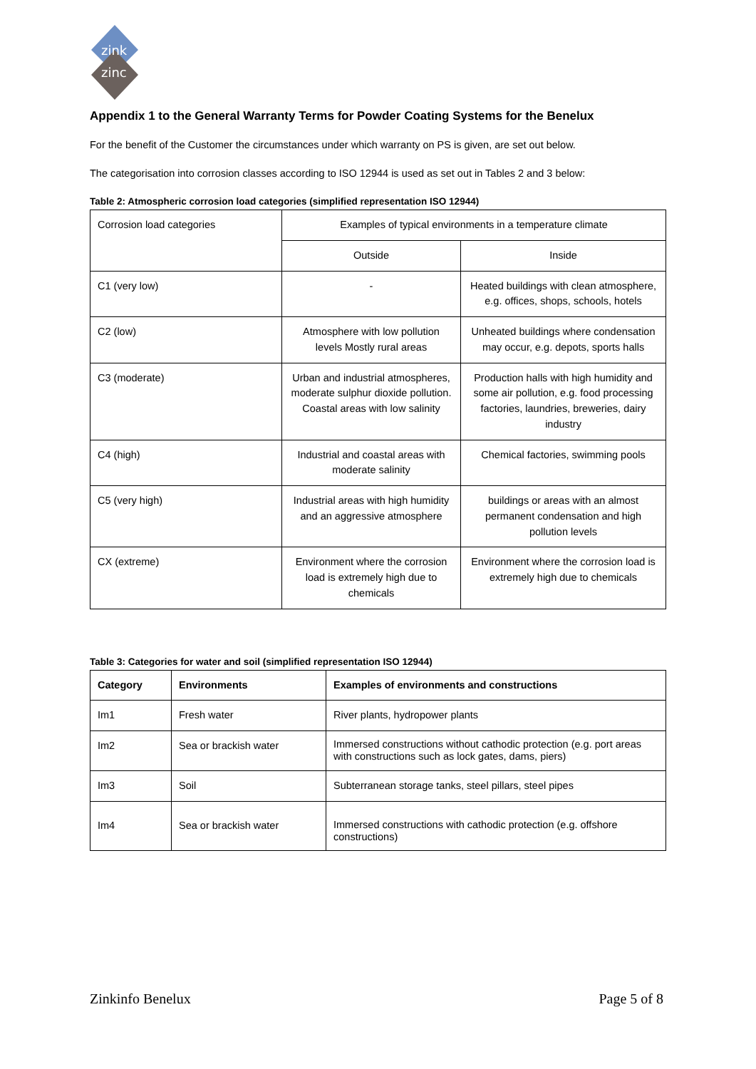zink
zinc
Appendix 1 to the General Warranty Terms for Powder Coating Systems for the Benelux
For the benefit of the Customer the circumstances under which warranty on PS is given, are set out below.
The categorisation into corrosion classes according to ISO 12944 is used as set out in Tables 2 and 3 below:
Table 2: Atmospheric corrosion load categories (simplified representation ISO 12944)
| Corrosion load categories | Examples of typical environments in a temperature climate | |
| | Outside | Inside |
| C1 (very low) | - | Heated buildings with clean atmosphere, e.g. offices, shops, schools, hotels |
| C2 (low) | Atmosphere with low pollution levels Mostly rural areas | Unheated buildings where condensation may occur, e.g. depots, sports halls |
| C3 (moderate) | Urban and industrial atmospheres, moderate sulphur dioxide pollution. Coastal areas with low salinity | Production halls with high humidity and some air pollution, e.g. food processing factories, laundries, breweries, dairy industry |
| C4 (high) | Industrial and coastal areas with moderate salinity | Chemical factories, swimming pools |
| C5 (very high) | Industrial areas with high humidity and an aggressive atmosphere | buildings or areas with an almost permanent condensation and high pollution levels |
| CX (extreme) | Environment where the corrosion load is extremely high due to chemicals | Environment where the corrosion load is extremely high due to chemicals |
Table 3: Categories for water and soil (simplified representation ISO 12944)
| Category | Environments | Examples of environments and constructions |
| --- | --- | --- |
| Im1 | Fresh water | River plants, hydropower plants |
| Im2 | Sea or brackish water | Immersed constructions without cathodic protection (e.g. port areas with constructions such as lock gates, dams, piers) |
| Im3 | Soil | Subterranean storage tanks, steel pillars, steel pipes |
| Im4 | Sea or brackish water | Immersed constructions with cathodic protection (e.g. offshore constructions) |
Zinkinfo Benelux Page 5 of 8